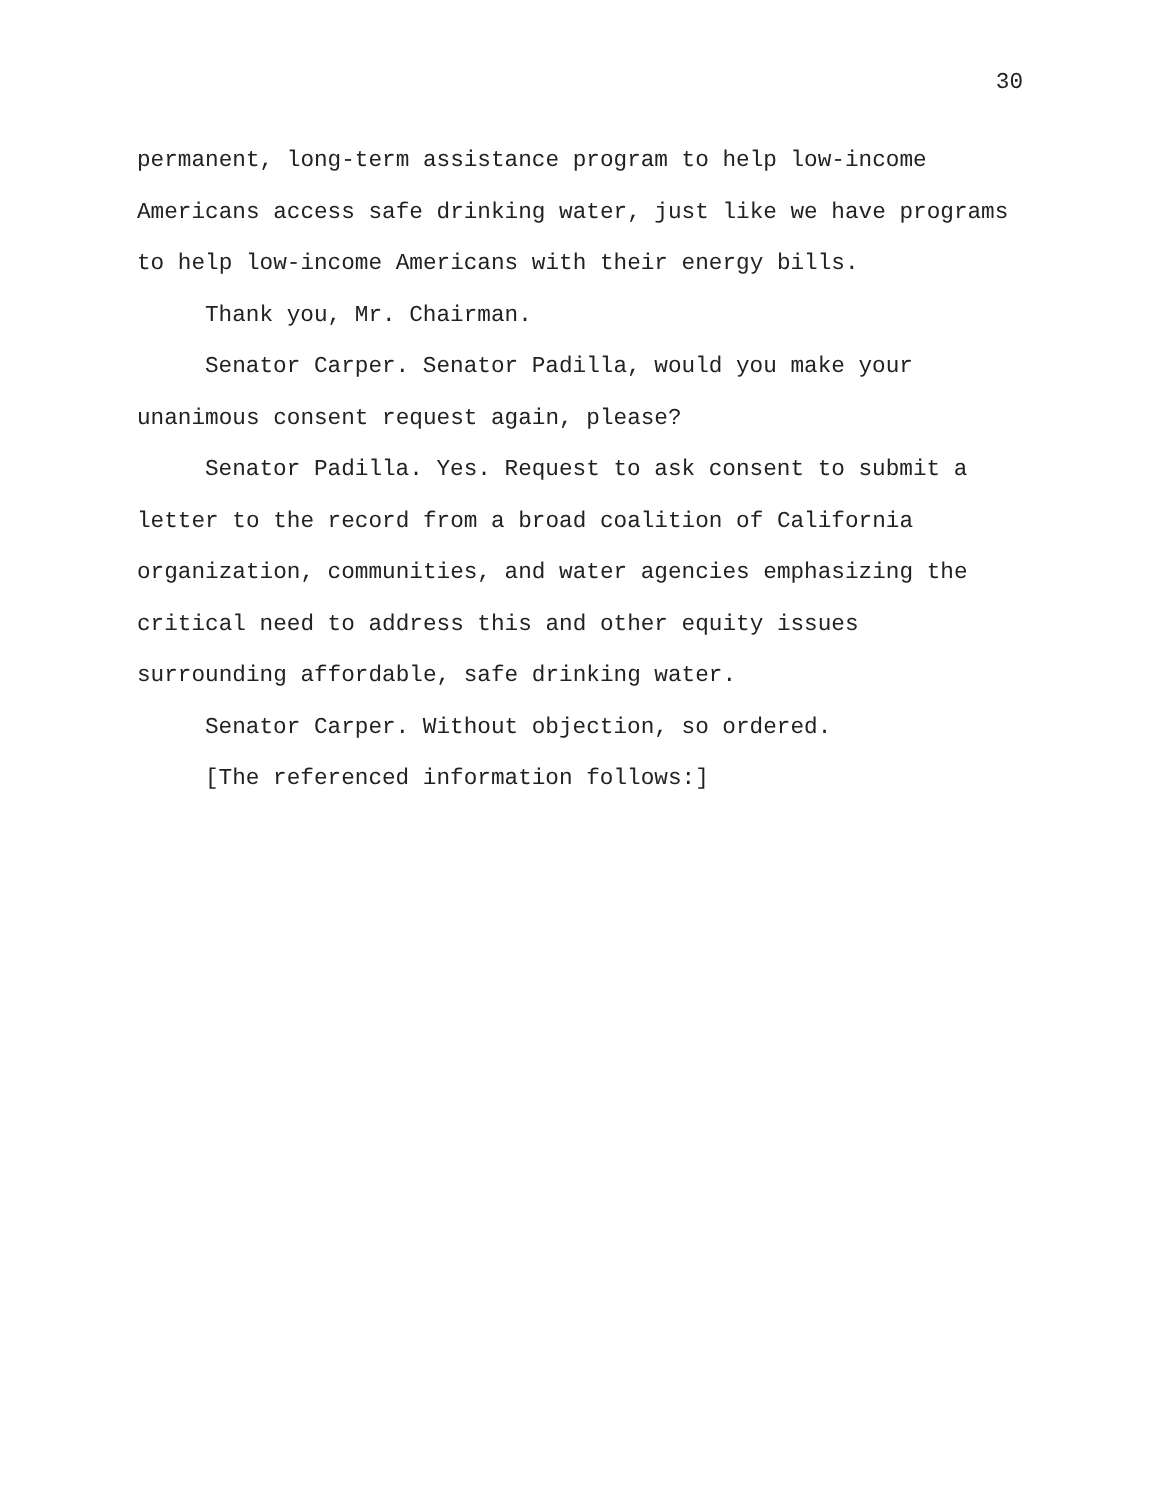30
permanent, long-term assistance program to help low-income
Americans access safe drinking water, just like we have programs
to help low-income Americans with their energy bills.
Thank you, Mr. Chairman.
Senator Carper. Senator Padilla, would you make your
unanimous consent request again, please?
Senator Padilla. Yes. Request to ask consent to submit a
letter to the record from a broad coalition of California
organization, communities, and water agencies emphasizing the
critical need to address this and other equity issues
surrounding affordable, safe drinking water.
Senator Carper. Without objection, so ordered.
[The referenced information follows:]